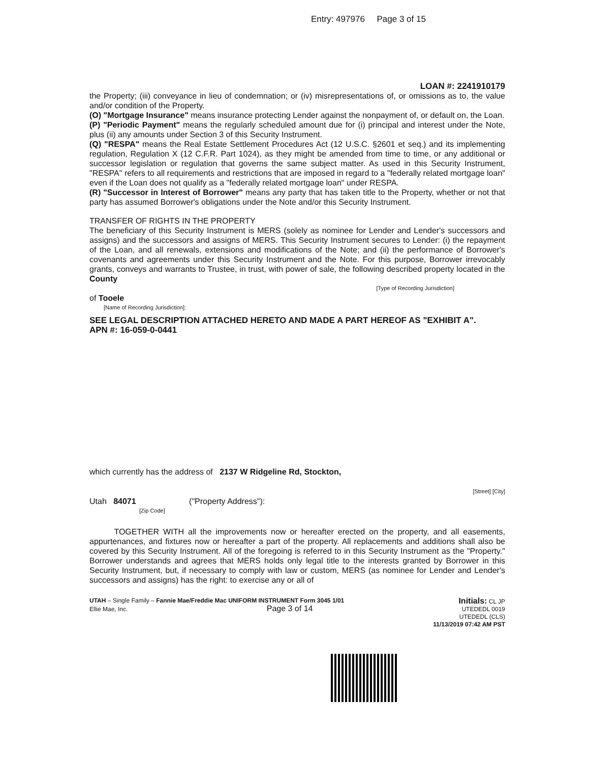Entry: 497976 Page 3 of 15
LOAN #: 2241910179
the Property; (iii) conveyance in lieu of condemnation; or (iv) misrepresentations of, or omissions as to, the value and/or condition of the Property.
(O) "Mortgage Insurance" means insurance protecting Lender against the nonpayment of, or default on, the Loan.
(P) "Periodic Payment" means the regularly scheduled amount due for (i) principal and interest under the Note, plus (ii) any amounts under Section 3 of this Security Instrument.
(Q) "RESPA" means the Real Estate Settlement Procedures Act (12 U.S.C. §2601 et seq.) and its implementing regulation, Regulation X (12 C.F.R. Part 1024), as they might be amended from time to time, or any additional or successor legislation or regulation that governs the same subject matter. As used in this Security Instrument, "RESPA" refers to all requirements and restrictions that are imposed in regard to a "federally related mortgage loan" even if the Loan does not qualify as a "federally related mortgage loan" under RESPA.
(R) "Successor in Interest of Borrower" means any party that has taken title to the Property, whether or not that party has assumed Borrower's obligations under the Note and/or this Security Instrument.
TRANSFER OF RIGHTS IN THE PROPERTY
The beneficiary of this Security Instrument is MERS (solely as nominee for Lender and Lender's successors and assigns) and the successors and assigns of MERS. This Security Instrument secures to Lender: (i) the repayment of the Loan, and all renewals, extensions and modifications of the Note; and (ii) the performance of Borrower's covenants and agreements under this Security Instrument and the Note. For this purpose, Borrower irrevocably grants, conveys and warrants to Trustee, in trust, with power of sale, the following described property located in the County
[Type of Recording Jurisdiction]
of Tooele
[Name of Recording Jurisdiction]:
SEE LEGAL DESCRIPTION ATTACHED HERETO AND MADE A PART HEREOF AS "EXHIBIT A".
APN #: 16-059-0-0441
which currently has the address of 2137 W Ridgeline Rd, Stockton,
[Street] [City]
Utah 84071 ("Property Address"):
[Zip Code]
TOGETHER WITH all the improvements now or hereafter erected on the property, and all easements, appurtenances, and fixtures now or hereafter a part of the property. All replacements and additions shall also be covered by this Security Instrument. All of the foregoing is referred to in this Security Instrument as the "Property." Borrower understands and agrees that MERS holds only legal title to the interests granted by Borrower in this Security Instrument, but, if necessary to comply with law or custom, MERS (as nominee for Lender and Lender's successors and assigns) has the right: to exercise any or all of
UTAH – Single Family – Fannie Mae/Freddie Mac UNIFORM INSTRUMENT Form 3045 1/01
Ellie Mae, Inc. Page 3 of 14
Initials: CL JP
UTEDEDL 0019
UTEDEDL (CLS)
11/13/2019 07:42 AM PST